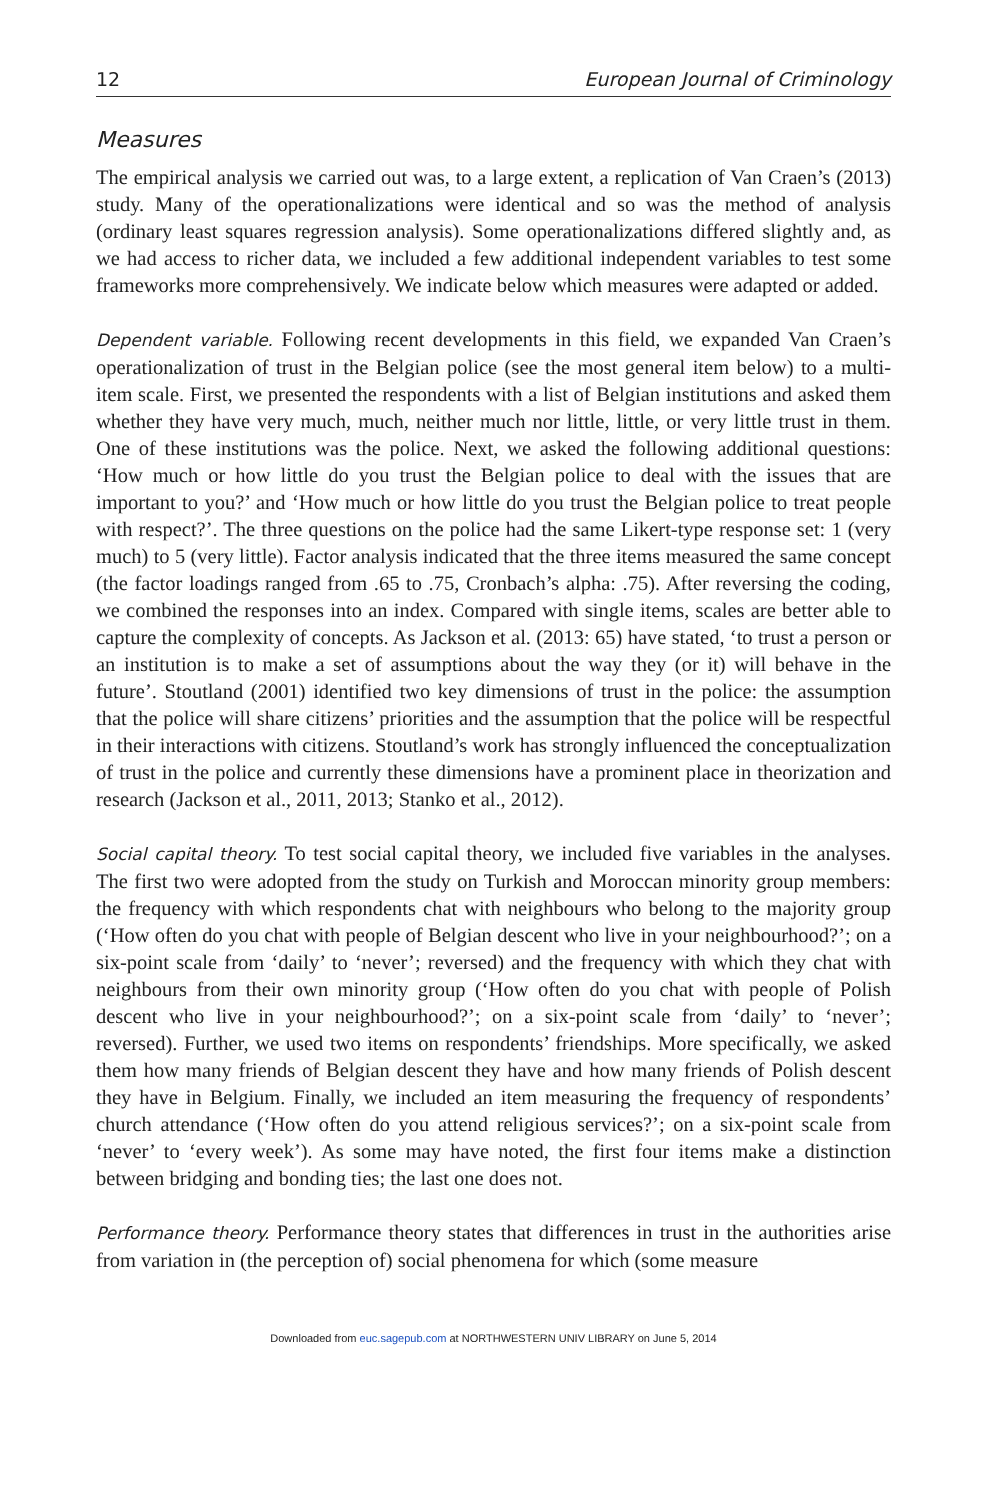12 European Journal of Criminology
Measures
The empirical analysis we carried out was, to a large extent, a replication of Van Craen’s (2013) study. Many of the operationalizations were identical and so was the method of analysis (ordinary least squares regression analysis). Some operationalizations differed slightly and, as we had access to richer data, we included a few additional independent variables to test some frameworks more comprehensively. We indicate below which measures were adapted or added.
Dependent variable. Following recent developments in this field, we expanded Van Craen’s operationalization of trust in the Belgian police (see the most general item below) to a multi-item scale. First, we presented the respondents with a list of Belgian institutions and asked them whether they have very much, much, neither much nor little, little, or very little trust in them. One of these institutions was the police. Next, we asked the following additional questions: ‘How much or how little do you trust the Belgian police to deal with the issues that are important to you?’ and ‘How much or how little do you trust the Belgian police to treat people with respect?’. The three questions on the police had the same Likert-type response set: 1 (very much) to 5 (very little). Factor analysis indicated that the three items measured the same concept (the factor loadings ranged from .65 to .75, Cronbach’s alpha: .75). After reversing the coding, we combined the responses into an index. Compared with single items, scales are better able to capture the complexity of concepts. As Jackson et al. (2013: 65) have stated, ‘to trust a person or an institution is to make a set of assumptions about the way they (or it) will behave in the future’. Stoutland (2001) identified two key dimensions of trust in the police: the assumption that the police will share citizens’ priorities and the assumption that the police will be respectful in their interactions with citizens. Stoutland’s work has strongly influenced the conceptualization of trust in the police and currently these dimensions have a prominent place in theorization and research (Jackson et al., 2011, 2013; Stanko et al., 2012).
Social capital theory. To test social capital theory, we included five variables in the analyses. The first two were adopted from the study on Turkish and Moroccan minority group members: the frequency with which respondents chat with neighbours who belong to the majority group (‘How often do you chat with people of Belgian descent who live in your neighbourhood?’; on a six-point scale from ‘daily’ to ‘never’; reversed) and the frequency with which they chat with neighbours from their own minority group (‘How often do you chat with people of Polish descent who live in your neighbourhood?’; on a six-point scale from ‘daily’ to ‘never’; reversed). Further, we used two items on respondents’ friendships. More specifically, we asked them how many friends of Belgian descent they have and how many friends of Polish descent they have in Belgium. Finally, we included an item measuring the frequency of respondents’ church attendance (‘How often do you attend religious services?’; on a six-point scale from ‘never’ to ‘every week’). As some may have noted, the first four items make a distinction between bridging and bonding ties; the last one does not.
Performance theory. Performance theory states that differences in trust in the authorities arise from variation in (the perception of) social phenomena for which (some measure
Downloaded from euc.sagepub.com at NORTHWESTERN UNIV LIBRARY on June 5, 2014